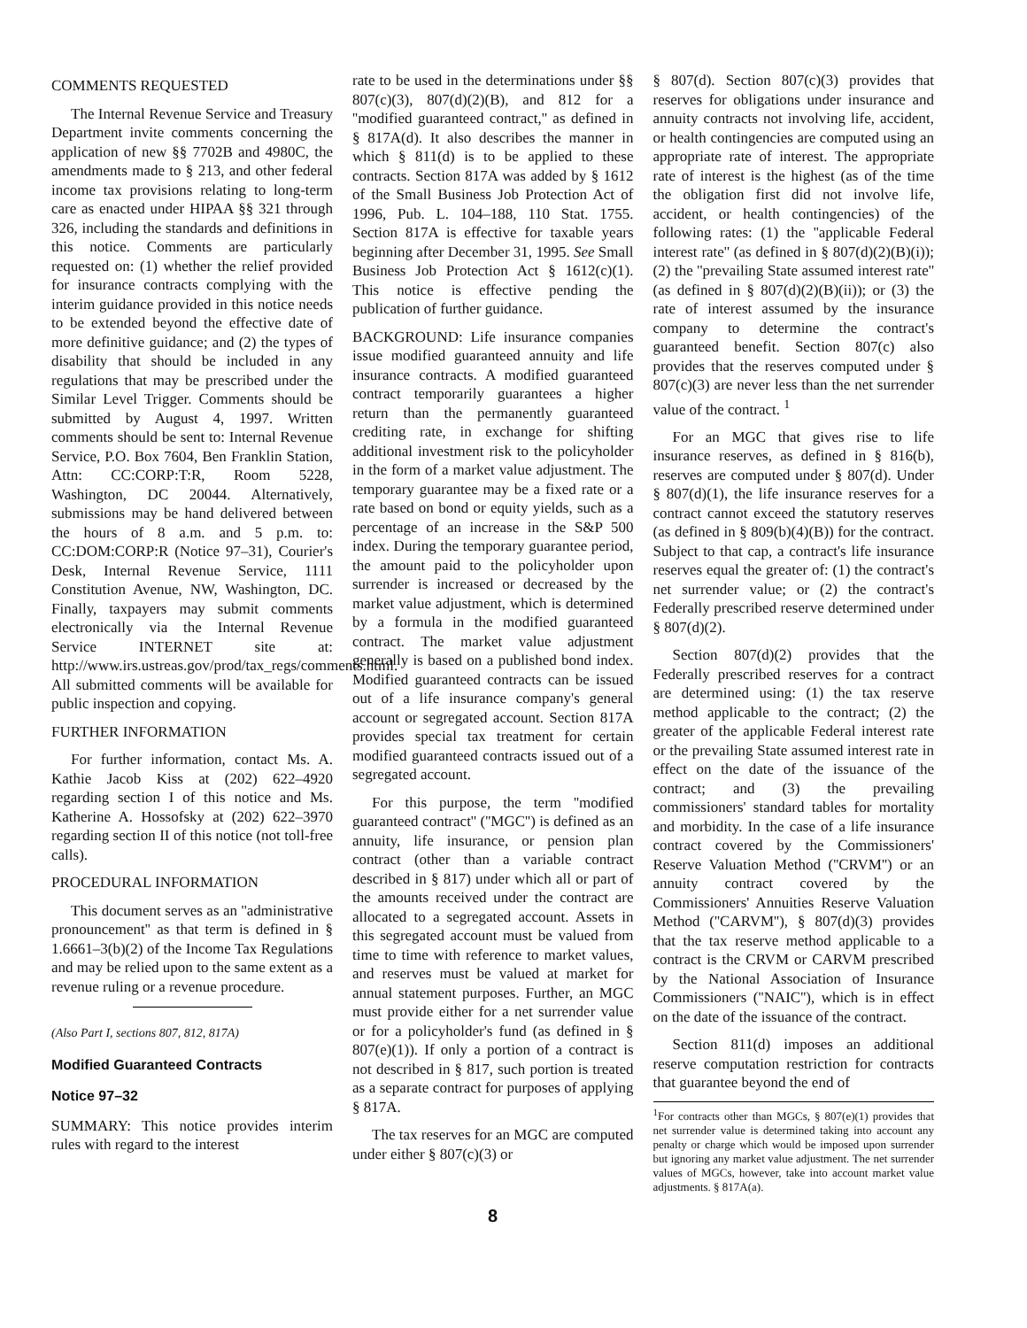COMMENTS REQUESTED
The Internal Revenue Service and Treasury Department invite comments concerning the application of new §§ 7702B and 4980C, the amendments made to § 213, and other federal income tax provisions relating to long-term care as enacted under HIPAA §§ 321 through 326, including the standards and definitions in this notice. Comments are particularly requested on: (1) whether the relief provided for insurance contracts complying with the interim guidance provided in this notice needs to be extended beyond the effective date of more definitive guidance; and (2) the types of disability that should be included in any regulations that may be prescribed under the Similar Level Trigger. Comments should be submitted by August 4, 1997. Written comments should be sent to: Internal Revenue Service, P.O. Box 7604, Ben Franklin Station, Attn: CC:CORP:T:R, Room 5228, Washington, DC 20044. Alternatively, submissions may be hand delivered between the hours of 8 a.m. and 5 p.m. to: CC:DOM:CORP:R (Notice 97–31), Courier's Desk, Internal Revenue Service, 1111 Constitution Avenue, NW, Washington, DC. Finally, taxpayers may submit comments electronically via the Internal Revenue Service INTERNET site at: http://www.irs.ustreas.gov/prod/tax_regs/comments.html. All submitted comments will be available for public inspection and copying.
FURTHER INFORMATION
For further information, contact Ms. A. Kathie Jacob Kiss at (202) 622–4920 regarding section I of this notice and Ms. Katherine A. Hossofsky at (202) 622–3970 regarding section II of this notice (not toll-free calls).
PROCEDURAL INFORMATION
This document serves as an ''administrative pronouncement'' as that term is defined in § 1.6661–3(b)(2) of the Income Tax Regulations and may be relied upon to the same extent as a revenue ruling or a revenue procedure.
(Also Part I, sections 807, 812, 817A)
Modified Guaranteed Contracts
Notice 97–32
SUMMARY: This notice provides interim rules with regard to the interest
rate to be used in the determinations under §§ 807(c)(3), 807(d)(2)(B), and 812 for a ''modified guaranteed contract,'' as defined in § 817A(d). It also describes the manner in which § 811(d) is to be applied to these contracts. Section 817A was added by § 1612 of the Small Business Job Protection Act of 1996, Pub. L. 104–188, 110 Stat. 1755. Section 817A is effective for taxable years beginning after December 31, 1995. See Small Business Job Protection Act § 1612(c)(1). This notice is effective pending the publication of further guidance.
BACKGROUND: Life insurance companies issue modified guaranteed annuity and life insurance contracts. A modified guaranteed contract temporarily guarantees a higher return than the permanently guaranteed crediting rate, in exchange for shifting additional investment risk to the policyholder in the form of a market value adjustment. The temporary guarantee may be a fixed rate or a rate based on bond or equity yields, such as a percentage of an increase in the S&P 500 index. During the temporary guarantee period, the amount paid to the policyholder upon surrender is increased or decreased by the market value adjustment, which is determined by a formula in the modified guaranteed contract. The market value adjustment generally is based on a published bond index. Modified guaranteed contracts can be issued out of a life insurance company's general account or segregated account. Section 817A provides special tax treatment for certain modified guaranteed contracts issued out of a segregated account.
For this purpose, the term ''modified guaranteed contract'' (''MGC'') is defined as an annuity, life insurance, or pension plan contract (other than a variable contract described in § 817) under which all or part of the amounts received under the contract are allocated to a segregated account. Assets in this segregated account must be valued from time to time with reference to market values, and reserves must be valued at market for annual statement purposes. Further, an MGC must provide either for a net surrender value or for a policyholder's fund (as defined in § 807(e)(1)). If only a portion of a contract is not described in § 817, such portion is treated as a separate contract for purposes of applying § 817A.
The tax reserves for an MGC are computed under either § 807(c)(3) or
§ 807(d). Section 807(c)(3) provides that reserves for obligations under insurance and annuity contracts not involving life, accident, or health contingencies are computed using an appropriate rate of interest. The appropriate rate of interest is the highest (as of the time the obligation first did not involve life, accident, or health contingencies) of the following rates: (1) the ''applicable Federal interest rate'' (as defined in § 807(d)(2)(B)(i)); (2) the ''prevailing State assumed interest rate'' (as defined in § 807(d)(2)(B)(ii)); or (3) the rate of interest assumed by the insurance company to determine the contract's guaranteed benefit. Section 807(c) also provides that the reserves computed under § 807(c)(3) are never less than the net surrender value of the contract. <sup>1</sup>
For an MGC that gives rise to life insurance reserves, as defined in § 816(b), reserves are computed under § 807(d). Under § 807(d)(1), the life insurance reserves for a contract cannot exceed the statutory reserves (as defined in § 809(b)(4)(B)) for the contract. Subject to that cap, a contract's life insurance reserves equal the greater of: (1) the contract's net surrender value; or (2) the contract's Federally prescribed reserve determined under § 807(d)(2).
Section 807(d)(2) provides that the Federally prescribed reserves for a contract are determined using: (1) the tax reserve method applicable to the contract; (2) the greater of the applicable Federal interest rate or the prevailing State assumed interest rate in effect on the date of the issuance of the contract; and (3) the prevailing commissioners' standard tables for mortality and morbidity. In the case of a life insurance contract covered by the Commissioners' Reserve Valuation Method (''CRVM'') or an annuity contract covered by the Commissioners' Annuities Reserve Valuation Method (''CARVM''), § 807(d)(3) provides that the tax reserve method applicable to a contract is the CRVM or CARVM prescribed by the National Association of Insurance Commissioners (''NAIC''), which is in effect on the date of the issuance of the contract.
Section 811(d) imposes an additional reserve computation restriction for contracts that guarantee beyond the end of
<sup>1</sup> For contracts other than MGCs, § 807(e)(1) provides that net surrender value is determined taking into account any penalty or charge which would be imposed upon surrender but ignoring any market value adjustment. The net surrender values of MGCs, however, take into account market value adjustments. § 817A(a).
8